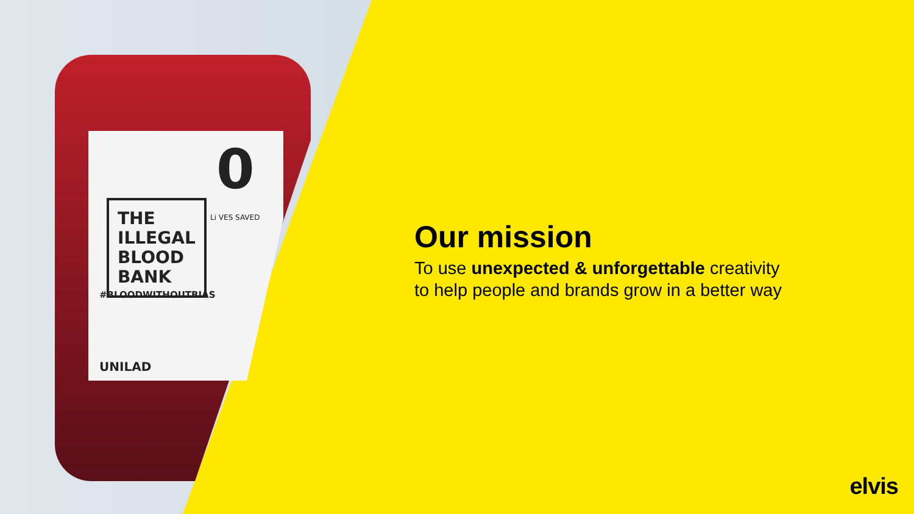0
Li VES SAVED
THE
ILLEGAL
BLOOD
BANK
#BLOODWITHOUTBIAS
UNILAD
Our mission
To use unexpected & unforgettable creativity
to help people and brands grow in a better way
elvis